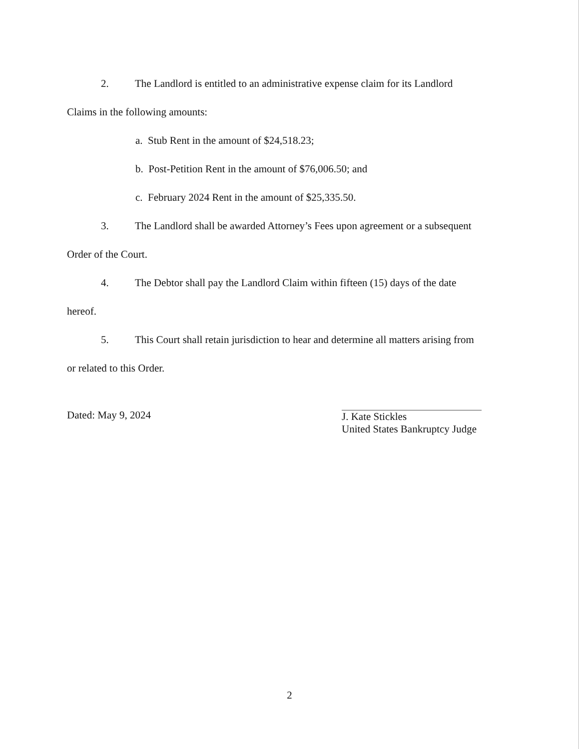2. The Landlord is entitled to an administrative expense claim for its Landlord
Claims in the following amounts:
a. Stub Rent in the amount of $24,518.23;
b. Post-Petition Rent in the amount of $76,006.50; and
c. February 2024 Rent in the amount of $25,335.50.
3. The Landlord shall be awarded Attorney’s Fees upon agreement or a subsequent
Order of the Court.
4. The Debtor shall pay the Landlord Claim within fifteen (15) days of the date
hereof.
5. This Court shall retain jurisdiction to hear and determine all matters arising from
or related to this Order.
Dated: May 9, 2024
J. Kate Stickles
United States Bankruptcy Judge
2